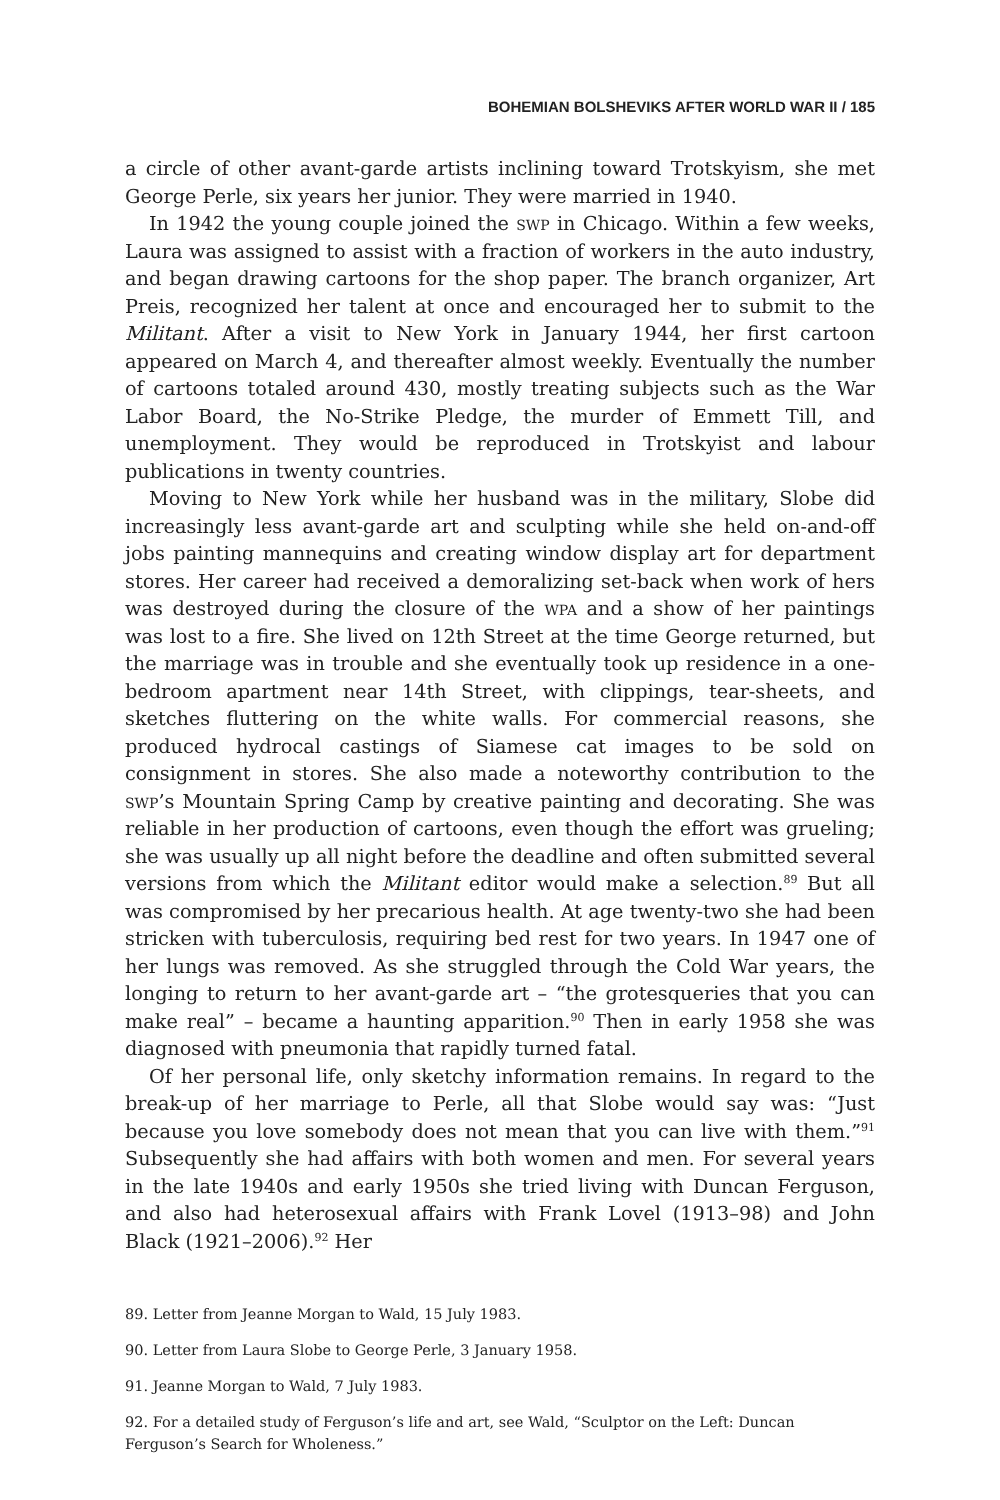BOHEMIAN BOLSHEVIKS AFTER WORLD WAR II / 185
a circle of other avant-garde artists inclining toward Trotskyism, she met George Perle, six years her junior. They were married in 1940.
In 1942 the young couple joined the swp in Chicago. Within a few weeks, Laura was assigned to assist with a fraction of workers in the auto industry, and began drawing cartoons for the shop paper. The branch organizer, Art Preis, recognized her talent at once and encouraged her to submit to the Militant. After a visit to New York in January 1944, her first cartoon appeared on March 4, and thereafter almost weekly. Eventually the number of cartoons totaled around 430, mostly treating subjects such as the War Labor Board, the No-Strike Pledge, the murder of Emmett Till, and unemployment. They would be reproduced in Trotskyist and labour publications in twenty countries.
Moving to New York while her husband was in the military, Slobe did increasingly less avant-garde art and sculpting while she held on-and-off jobs painting mannequins and creating window display art for department stores. Her career had received a demoralizing set-back when work of hers was destroyed during the closure of the wpa and a show of her paintings was lost to a fire. She lived on 12th Street at the time George returned, but the marriage was in trouble and she eventually took up residence in a one-bedroom apartment near 14th Street, with clippings, tear-sheets, and sketches fluttering on the white walls. For commercial reasons, she produced hydrocal castings of Siamese cat images to be sold on consignment in stores. She also made a noteworthy contribution to the swp’s Mountain Spring Camp by creative painting and decorating. She was reliable in her production of cartoons, even though the effort was grueling; she was usually up all night before the deadline and often submitted several versions from which the Militant editor would make a selection.<sup>89</sup> But all was compromised by her precarious health. At age twenty-two she had been stricken with tuberculosis, requiring bed rest for two years. In 1947 one of her lungs was removed. As she struggled through the Cold War years, the longing to return to her avant-garde art – “the grotesqueries that you can make real” – became a haunting apparition.<sup>90</sup> Then in early 1958 she was diagnosed with pneumonia that rapidly turned fatal.
Of her personal life, only sketchy information remains. In regard to the break-up of her marriage to Perle, all that Slobe would say was: “Just because you love somebody does not mean that you can live with them.”<sup>91</sup> Subsequently she had affairs with both women and men. For several years in the late 1940s and early 1950s she tried living with Duncan Ferguson, and also had heterosexual affairs with Frank Lovel (1913–98) and John Black (1921–2006).<sup>92</sup> Her
89. Letter from Jeanne Morgan to Wald, 15 July 1983.
90. Letter from Laura Slobe to George Perle, 3 January 1958.
91. Jeanne Morgan to Wald, 7 July 1983.
92. For a detailed study of Ferguson’s life and art, see Wald, “Sculptor on the Left: Duncan Ferguson’s Search for Wholeness.”